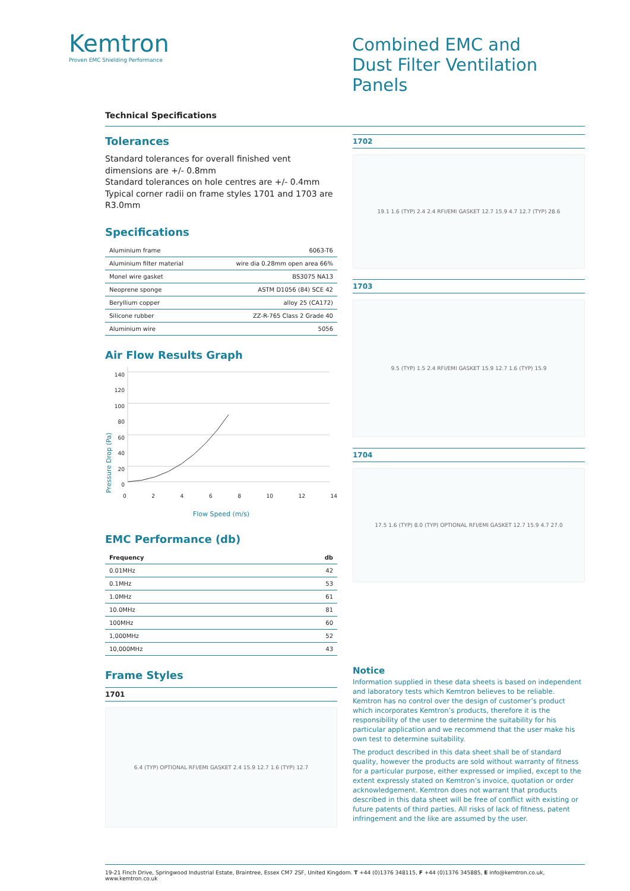Kemtron
Proven EMC Shielding Performance
Combined EMC and Dust Filter Ventilation Panels
Technical Specifications
Tolerances
Standard tolerances for overall finished vent dimensions are +/- 0.8mm
Standard tolerances on hole centres are +/- 0.4mm
Typical corner radii on frame styles 1701 and 1703 are R3.0mm
Specifications
| Aluminium frame | 6063-T6 |
| Aluminium filter material | wire dia 0.28mm open area 66% |
| Monel wire gasket | BS3075 NA13 |
| Neoprene sponge | ASTM D1056 (84) SCE 42 |
| Beryllium copper | alloy 25 (CA172) |
| Silicone rubber | ZZ-R-765 Class 2 Grade 40 |
| Aluminium wire | 5056 |
Air Flow Results Graph
Pressure Drop (Pa)
140
120
100
80
60
40
20
0
02468 10 12 14
Flow Speed (m/s)
EMC Performance (db)
| Frequency | db |
| --- | --- |
| 0.01MHz | 42 |
| 0.1MHz | 53 |
| 1.0MHz | 61 |
| 10.0MHz | 81 |
| 100MHz | 60 |
| 1,000MHz | 52 |
| 10,000MHz | 43 |
Frame Styles
1701
6.4 (TYP) OPTIONAL RFI/EMI GASKET 2.4 15.9 12.7 1.6 (TYP) 12.7
1702
19.1 1.6 (TYP) 2.4 2.4 RFI/EMI GASKET 12.7 15.9 4.7 12.7 (TYP) 28.6
1703
9.5 (TYP) 1.5 2.4 RFI/EMI GASKET 15.9 12.7 1.6 (TYP) 15.9
1704
17.5 1.6 (TYP) 8.0 (TYP) OPTIONAL RFI/EMI GASKET 12.7 15.9 4.7 27.0
Notice
Information supplied in these data sheets is based on independent and laboratory tests which Kemtron believes to be reliable. Kemtron has no control over the design of customer’s product which incorporates Kemtron’s products, therefore it is the responsibility of the user to determine the suitability for his particular application and we recommend that the user make his own test to determine suitability.
The product described in this data sheet shall be of standard quality, however the products are sold without warranty of fitness for a particular purpose, either expressed or implied, except to the extent expressly stated on Kemtron’s invoice, quotation or order acknowledgement. Kemtron does not warrant that products described in this data sheet will be free of conflict with existing or future patents of third parties. All risks of lack of fitness, patent infringement and the like are assumed by the user.
19-21 Finch Drive, Springwood Industrial Estate, Braintree, Essex CM7 2SF, United Kingdom. T +44 (0)1376 348115, F +44 (0)1376 345885, E info@kemtron.co.uk, www.kemtron.co.uk